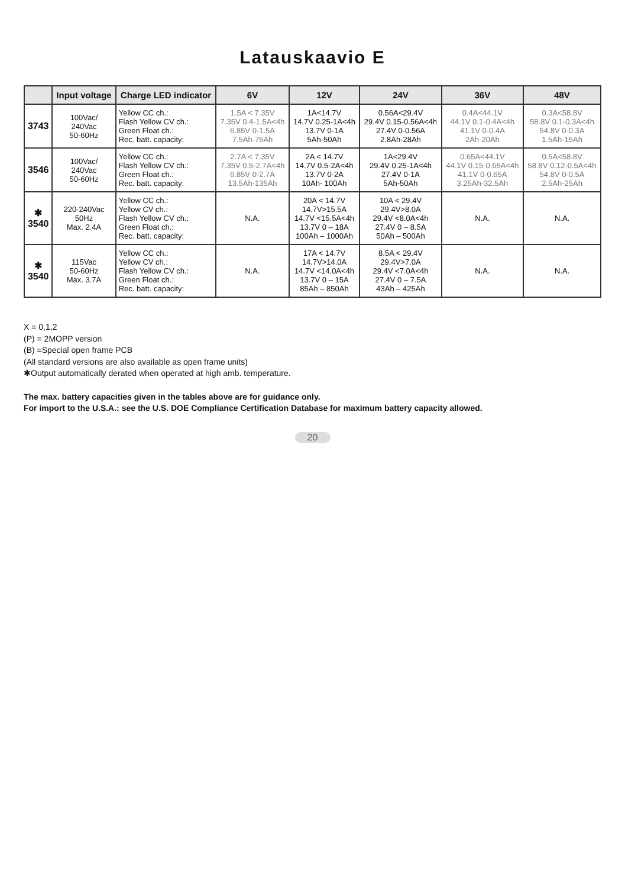Latauskaavio E
| | Input voltage | Charge LED indicator | 6V | 12V | 24V | 36V | 48V |
| --- | --- | --- | --- | --- | --- | --- | --- |
| 3743 | 100Vac/ 240Vac 50-60Hz | Yellow CC ch.: Flash Yellow CV ch.: Green Float ch.: Rec. batt. capacity: | 1.5A < 7.35V 7.35V 0.4-1.5A<4h 6.85V 0-1.5A 7.5Ah-75Ah | 1A<14.7V 14.7V 0.25-1A<4h 13.7V 0-1A 5Ah-50Ah | 0.56A<29.4V 29.4V 0.15-0.56A<4h 27.4V 0-0.56A 2.8Ah-28Ah | 0.4A<44.1V 44.1V 0.1-0.4A<4h 41.1V 0-0.4A 2Ah-20Ah | 0.3A<58.8V 58.8V 0.1-0.3A<4h 54.8V 0-0.3A 1.5Ah-15Ah |
| 3546 | 100Vac/ 240Vac 50-60Hz | Yellow CC ch.: Flash Yellow CV ch.: Green Float ch.: Rec. batt. capacity: | 2.7A < 7.35V 7.35V 0.5-2.7A<4h 6.85V 0-2.7A 13.5Ah-135Ah | 2A < 14.7V 14.7V 0.5-2A<4h 13.7V 0-2A 10Ah- 100Ah | 1A<29.4V 29.4V 0.25-1A<4h 27.4V 0-1A 5Ah-50Ah | 0.65A<44.1V 44.1V 0.15-0.65A<4h 41.1V 0-0.65A 3.25Ah-32.5Ah | 0.5A<58.8V 58.8V 0.12-0.5A<4h 54.8V 0-0.5A 2.5Ah-25Ah |
| ✱ 3540 | 220-240Vac 50Hz Max. 2.4A | Yellow CC ch.: Yellow CV ch.: Flash Yellow CV ch.: Green Float ch.: Rec. batt. capacity: | N.A. | 20A < 14.7V 14.7V>15.5A 14.7V <15.5A<4h 13.7V 0 – 18A 100Ah – 1000Ah | 10A < 29.4V 29.4V>8.0A 29.4V <8.0A<4h 27.4V 0 – 8.5A 50Ah – 500Ah | N.A. | N.A. |
| ✱ 3540 | 115Vac 50-60Hz Max. 3.7A | Yellow CC ch.: Yellow CV ch.: Flash Yellow CV ch.: Green Float ch.: Rec. batt. capacity: | N.A. | 17A < 14.7V 14.7V>14.0A 14.7V <14.0A<4h 13.7V 0 – 15A 85Ah – 850Ah | 8.5A < 29.4V 29.4V>7.0A 29.4V <7.0A<4h 27.4V 0 – 7.5A 43Ah – 425Ah | N.A. | N.A. |
X = 0,1,2
(P) = 2MOPP version
(B) =Special open frame PCB
(All standard versions are also available as open frame units)
✱Output automatically derated when operated at high amb. temperature.
The max. battery capacities given in the tables above are for guidance only.
For import to the U.S.A.: see the U.S. DOE Compliance Certification Database for maximum battery capacity allowed.
20